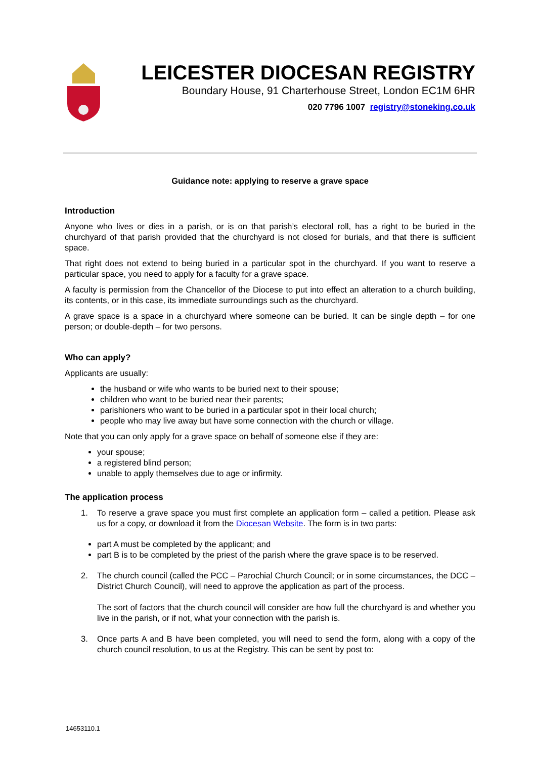LEICESTER DIOCESAN REGISTRY
Boundary House, 91 Charterhouse Street, London EC1M 6HR
020 7796 1007 registry@stoneking.co.uk
Guidance note: applying to reserve a grave space
Introduction
Anyone who lives or dies in a parish, or is on that parish’s electoral roll, has a right to be buried in the churchyard of that parish provided that the churchyard is not closed for burials, and that there is sufficient space.
That right does not extend to being buried in a particular spot in the churchyard. If you want to reserve a particular space, you need to apply for a faculty for a grave space.
A faculty is permission from the Chancellor of the Diocese to put into effect an alteration to a church building, its contents, or in this case, its immediate surroundings such as the churchyard.
A grave space is a space in a churchyard where someone can be buried. It can be single depth – for one person; or double-depth – for two persons.
Who can apply?
Applicants are usually:
the husband or wife who wants to be buried next to their spouse;
children who want to be buried near their parents;
parishioners who want to be buried in a particular spot in their local church;
people who may live away but have some connection with the church or village.
Note that you can only apply for a grave space on behalf of someone else if they are:
your spouse;
a registered blind person;
unable to apply themselves due to age or infirmity.
The application process
1. To reserve a grave space you must first complete an application form – called a petition. Please ask us for a copy, or download it from the Diocesan Website. The form is in two parts:
part A must be completed by the applicant; and
part B is to be completed by the priest of the parish where the grave space is to be reserved.
2. The church council (called the PCC – Parochial Church Council; or in some circumstances, the DCC – District Church Council), will need to approve the application as part of the process.
The sort of factors that the church council will consider are how full the churchyard is and whether you live in the parish, or if not, what your connection with the parish is.
3. Once parts A and B have been completed, you will need to send the form, along with a copy of the church council resolution, to us at the Registry. This can be sent by post to:
14653110.1